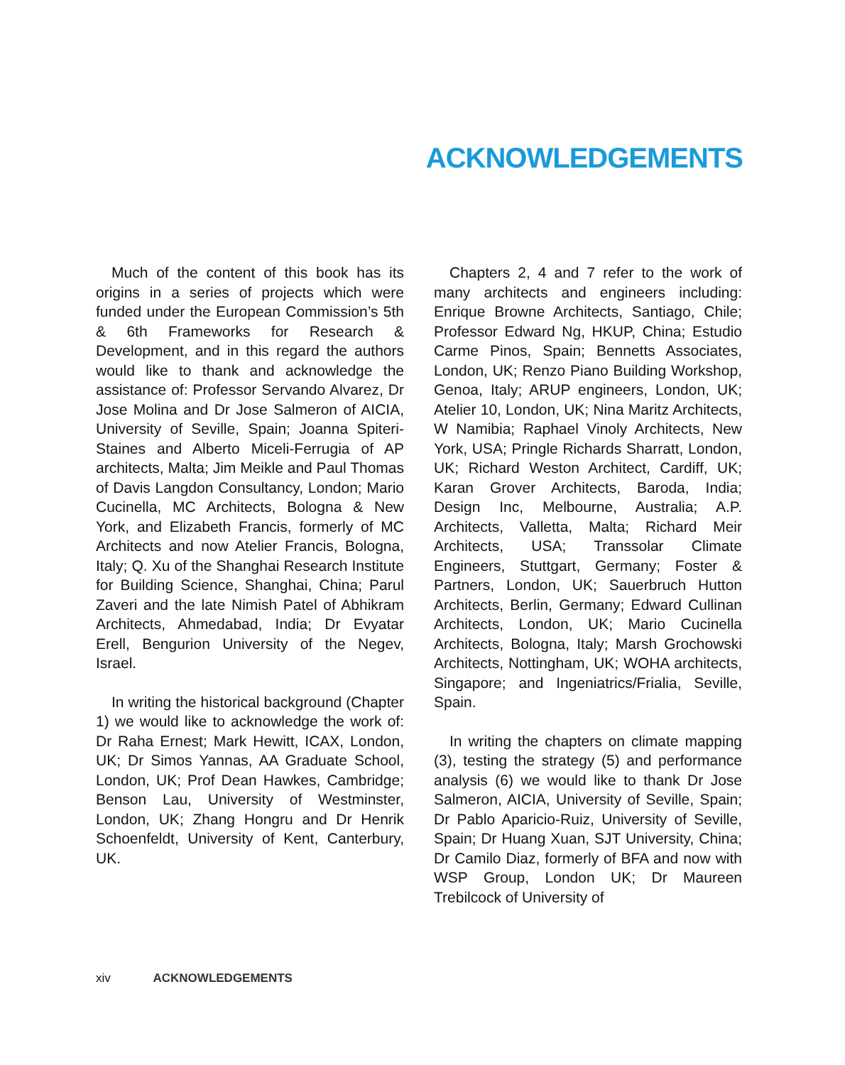ACKNOWLEDGEMENTS
Much of the content of this book has its origins in a series of projects which were funded under the European Commission’s 5th & 6th Frameworks for Research & Development, and in this regard the authors would like to thank and acknowledge the assistance of: Professor Servando Alvarez, Dr Jose Molina and Dr Jose Salmeron of AICIA, University of Seville, Spain; Joanna Spiteri-Staines and Alberto Miceli-Ferrugia of AP architects, Malta; Jim Meikle and Paul Thomas of Davis Langdon Consultancy, London; Mario Cucinella, MC Architects, Bologna & New York, and Elizabeth Francis, formerly of MC Architects and now Atelier Francis, Bologna, Italy; Q. Xu of the Shanghai Research Institute for Building Science, Shanghai, China; Parul Zaveri and the late Nimish Patel of Abhikram Architects, Ahmedabad, India; Dr Evyatar Erell, Bengurion University of the Negev, Israel.
In writing the historical background (Chapter 1) we would like to acknowledge the work of: Dr Raha Ernest; Mark Hewitt, ICAX, London, UK; Dr Simos Yannas, AA Graduate School, London, UK; Prof Dean Hawkes, Cambridge; Benson Lau, University of Westminster, London, UK; Zhang Hongru and Dr Henrik Schoenfeldt, University of Kent, Canterbury, UK.
Chapters 2, 4 and 7 refer to the work of many architects and engineers including: Enrique Browne Architects, Santiago, Chile; Professor Edward Ng, HKUP, China; Estudio Carme Pinos, Spain; Bennetts Associates, London, UK; Renzo Piano Building Workshop, Genoa, Italy; ARUP engineers, London, UK; Atelier 10, London, UK; Nina Maritz Architects, W Namibia; Raphael Vinoly Architects, New York, USA; Pringle Richards Sharratt, London, UK; Richard Weston Architect, Cardiff, UK; Karan Grover Architects, Baroda, India; Design Inc, Melbourne, Australia; A.P. Architects, Valletta, Malta; Richard Meir Architects, USA; Transsolar Climate Engineers, Stuttgart, Germany; Foster & Partners, London, UK; Sauerbruch Hutton Architects, Berlin, Germany; Edward Cullinan Architects, London, UK; Mario Cucinella Architects, Bologna, Italy; Marsh Grochowski Architects, Nottingham, UK; WOHA architects, Singapore; and Ingeniatrics/Frialia, Seville, Spain.
In writing the chapters on climate mapping (3), testing the strategy (5) and performance analysis (6) we would like to thank Dr Jose Salmeron, AICIA, University of Seville, Spain; Dr Pablo Aparicio-Ruiz, University of Seville, Spain; Dr Huang Xuan, SJT University, China; Dr Camilo Diaz, formerly of BFA and now with WSP Group, London UK; Dr Maureen Trebilcock of University of
xiv ACKNOWLEDGEMENTS